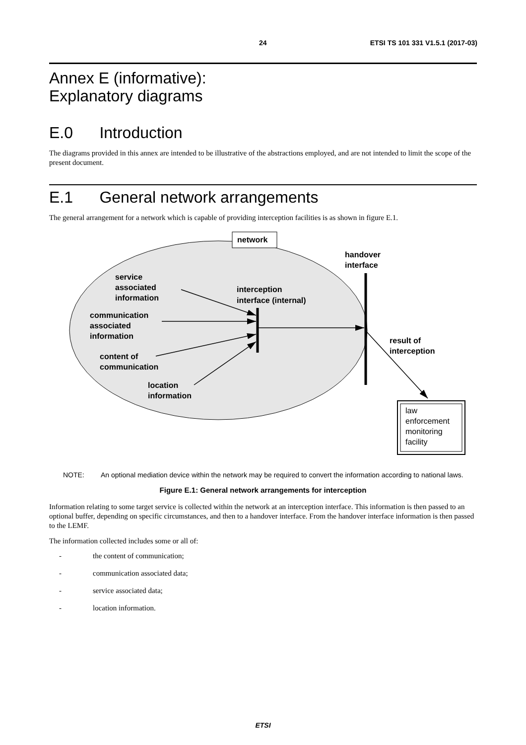24 ETSI TS 101 331 V1.5.1 (2017-03)
Annex E (informative):
Explanatory diagrams
E.0 Introduction
The diagrams provided in this annex are intended to be illustrative of the abstractions employed, and are not intended to limit the scope of the present document.
E.1 General network arrangements
The general arrangement for a network which is capable of providing interception facilities is as shown in figure E.1.
network
handover
interface
service
associated
information
interception
interface (internal)
communication
associated
information
result of
interception
content of
communication
location
information
law
enforcement
monitoring
facility
NOTE: An optional mediation device within the network may be required to convert the information according to national laws.
Figure E.1: General network arrangements for interception
Information relating to some target service is collected within the network at an interception interface. This information is then passed to an optional buffer, depending on specific circumstances, and then to a handover interface. From the handover interface information is then passed to the LEMF.
The information collected includes some or all of:
- the content of communication;
- communication associated data;
- service associated data;
- location information.
ETSI